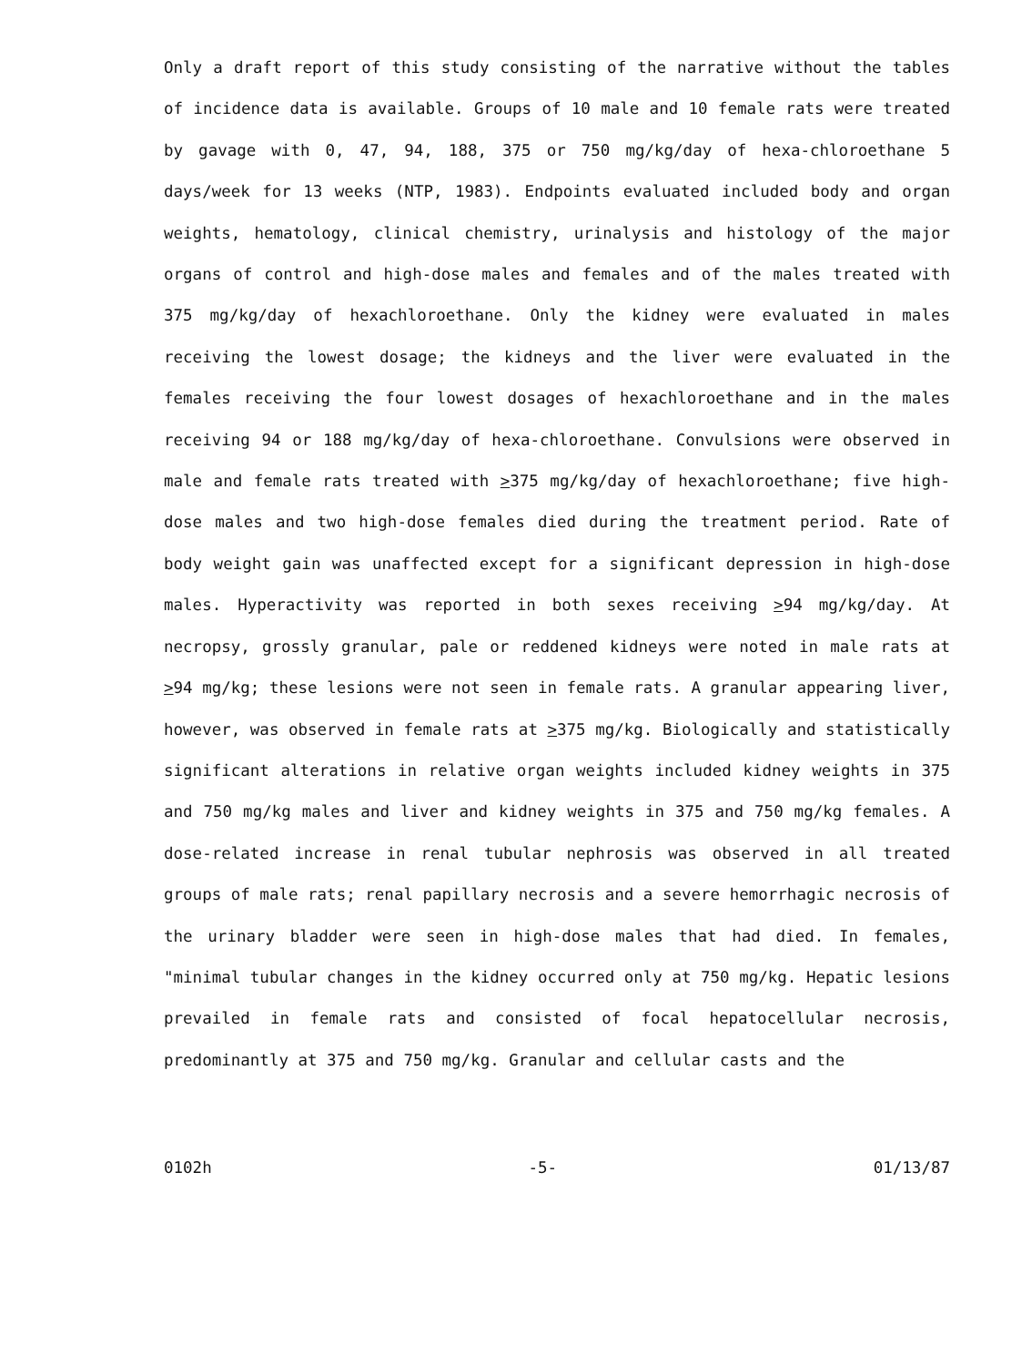Only a draft report of this study consisting of the narrative without the tables of incidence data is available. Groups of 10 male and 10 female rats were treated by gavage with 0, 47, 94, 188, 375 or 750 mg/kg/day of hexa-chloroethane 5 days/week for 13 weeks (NTP, 1983). Endpoints evaluated included body and organ weights, hematology, clinical chemistry, urinalysis and histology of the major organs of control and high-dose males and females and of the males treated with 375 mg/kg/day of hexachloroethane. Only the kidney were evaluated in males receiving the lowest dosage; the kidneys and the liver were evaluated in the females receiving the four lowest dosages of hexachloroethane and in the males receiving 94 or 188 mg/kg/day of hexa-chloroethane. Convulsions were observed in male and female rats treated with >375 mg/kg/day of hexachloroethane; five high-dose males and two high-dose females died during the treatment period. Rate of body weight gain was unaffected except for a significant depression in high-dose males. Hyperactivity was reported in both sexes receiving >94 mg/kg/day. At necropsy, grossly granular, pale or reddened kidneys were noted in male rats at >94 mg/kg; these lesions were not seen in female rats. A granular appearing liver, however, was observed in female rats at >375 mg/kg. Biologically and statistically significant alterations in relative organ weights included kidney weights in 375 and 750 mg/kg males and liver and kidney weights in 375 and 750 mg/kg females. A dose-related increase in renal tubular nephrosis was observed in all treated groups of male rats; renal papillary necrosis and a severe hemorrhagic necrosis of the urinary bladder were seen in high-dose males that had died. In females, "minimal tubular changes in the kidney occurred only at 750 mg/kg. Hepatic lesions prevailed in female rats and consisted of focal hepatocellular necrosis, predominantly at 375 and 750 mg/kg. Granular and cellular casts and the
0102h -5- 01/13/87